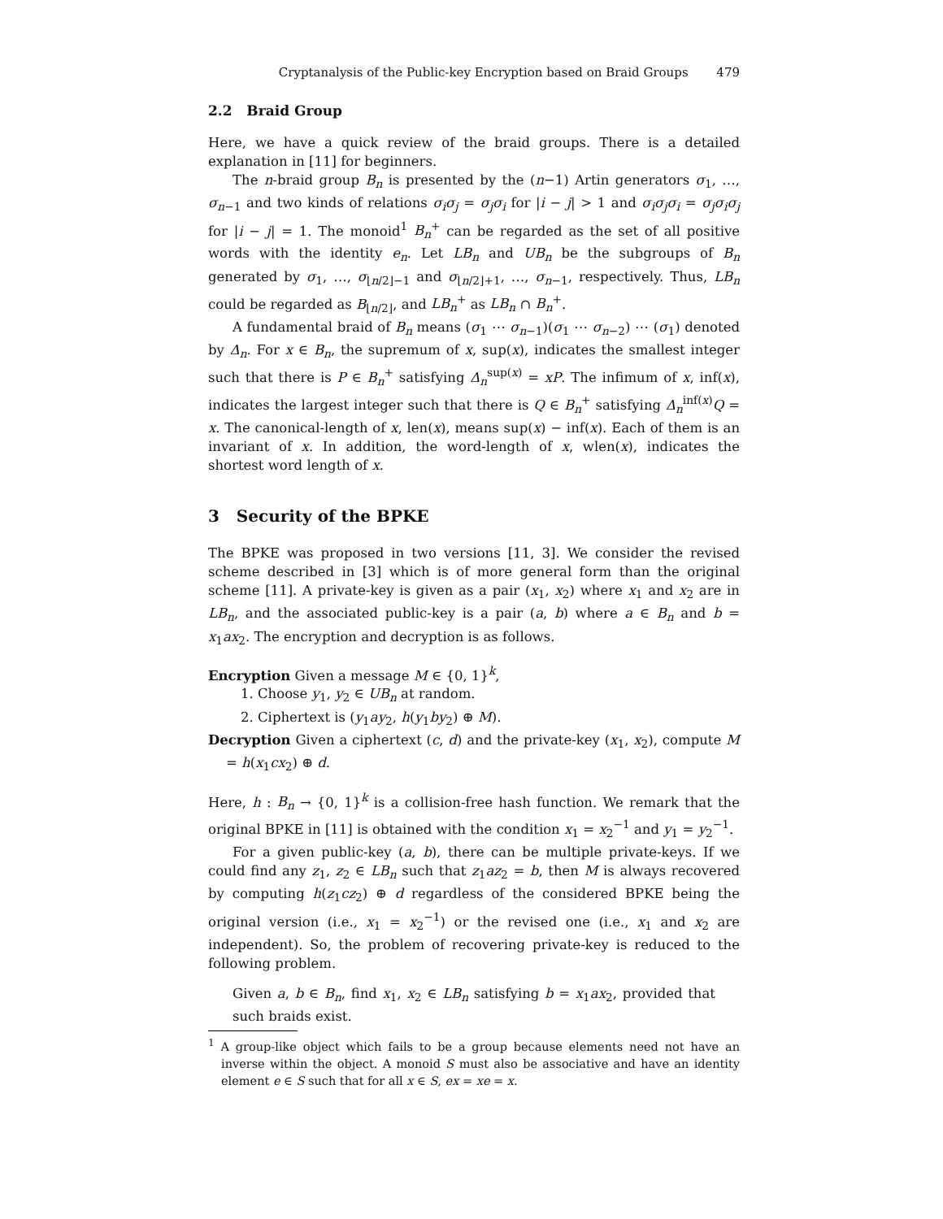Cryptanalysis of the Public-key Encryption based on Braid Groups 479
2.2 Braid Group
Here, we have a quick review of the braid groups. There is a detailed explanation in [11] for beginners.
The n-braid group B<sub>n</sub> is presented by the (n−1) Artin generators σ<sub>1</sub>, …, σ<sub>n−1</sub> and two kinds of relations σ<sub>i</sub>σ<sub>j</sub> = σ<sub>j</sub>σ<sub>i</sub> for |i − j| > 1 and σ<sub>i</sub>σ<sub>j</sub>σ<sub>i</sub> = σ<sub>j</sub>σ<sub>i</sub>σ<sub>j</sub> for |i − j| = 1. The monoid<sup>1</sup> B<sub>n</sub><sup>+</sup> can be regarded as the set of all positive words with the identity e<sub>n</sub>. Let LB<sub>n</sub> and UB<sub>n</sub> be the subgroups of B<sub>n</sub> generated by σ<sub>1</sub>, …, σ<sub>⌊n/2⌋−1</sub> and σ<sub>⌊n/2⌋+1</sub>, …, σ<sub>n−1</sub>, respectively. Thus, LB<sub>n</sub> could be regarded as B<sub>⌊n/2⌋</sub>, and LB<sub>n</sub><sup>+</sup> as LB<sub>n</sub> ∩ B<sub>n</sub><sup>+</sup>.
A fundamental braid of B<sub>n</sub> means (σ<sub>1</sub> ⋯ σ<sub>n−1</sub>)(σ<sub>1</sub> ⋯ σ<sub>n−2</sub>) ⋯ (σ<sub>1</sub>) denoted by Δ<sub>n</sub>. For x ∈ B<sub>n</sub>, the supremum of x, sup(x), indicates the smallest integer such that there is P ∈ B<sub>n</sub><sup>+</sup> satisfying Δ<sub>n</sub><sup>sup(x)</sup> = xP. The infimum of x, inf(x), indicates the largest integer such that there is Q ∈ B<sub>n</sub><sup>+</sup> satisfying Δ<sub>n</sub><sup>inf(x)</sup>Q = x. The canonical-length of x, len(x), means sup(x) − inf(x). Each of them is an invariant of x. In addition, the word-length of x, wlen(x), indicates the shortest word length of x.
3 Security of the BPKE
The BPKE was proposed in two versions [11, 3]. We consider the revised scheme described in [3] which is of more general form than the original scheme [11]. A private-key is given as a pair (x<sub>1</sub>, x<sub>2</sub>) where x<sub>1</sub> and x<sub>2</sub> are in LB<sub>n</sub>, and the associated public-key is a pair (a, b) where a ∈ B<sub>n</sub> and b = x<sub>1</sub>ax<sub>2</sub>. The encryption and decryption is as follows.
Encryption Given a message M ∈ {0, 1}<sup>k</sup>,
1. Choose y<sub>1</sub>, y<sub>2</sub> ∈ UB<sub>n</sub> at random.
2. Ciphertext is (y<sub>1</sub>ay<sub>2</sub>, h(y<sub>1</sub>by<sub>2</sub>) ⊕ M).
Decryption Given a ciphertext (c, d) and the private-key (x<sub>1</sub>, x<sub>2</sub>), compute M = h(x<sub>1</sub>cx<sub>2</sub>) ⊕ d.
Here, h : B<sub>n</sub> → {0, 1}<sup>k</sup> is a collision-free hash function. We remark that the original BPKE in [11] is obtained with the condition x<sub>1</sub> = x<sub>2</sub><sup>−1</sup> and y<sub>1</sub> = y<sub>2</sub><sup>−1</sup>.
For a given public-key (a, b), there can be multiple private-keys. If we could find any z<sub>1</sub>, z<sub>2</sub> ∈ LB<sub>n</sub> such that z<sub>1</sub>az<sub>2</sub> = b, then M is always recovered by computing h(z<sub>1</sub>cz<sub>2</sub>) ⊕ d regardless of the considered BPKE being the original version (i.e., x<sub>1</sub> = x<sub>2</sub><sup>−1</sup>) or the revised one (i.e., x<sub>1</sub> and x<sub>2</sub> are independent). So, the problem of recovering private-key is reduced to the following problem.
Given a, b ∈ B<sub>n</sub>, find x<sub>1</sub>, x<sub>2</sub> ∈ LB<sub>n</sub> satisfying b = x<sub>1</sub>ax<sub>2</sub>, provided that such braids exist.
<sup>1</sup> A group-like object which fails to be a group because elements need not have an inverse within the object. A monoid S must also be associative and have an identity element e ∈ S such that for all x ∈ S, ex = xe = x.